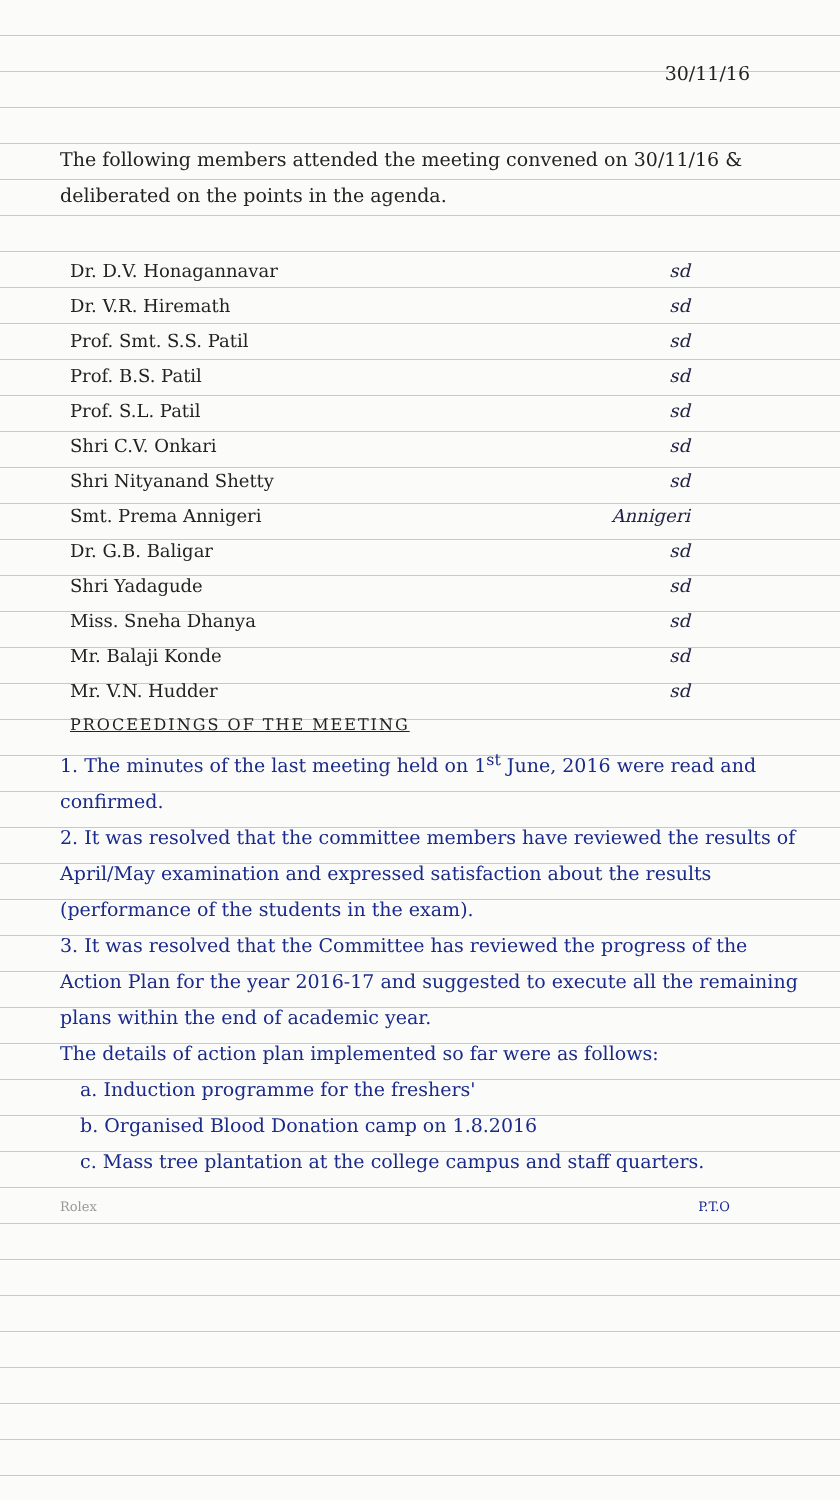30/11/16
The following members attended the meeting convened on 30/11/16 & deliberated on the points in the agenda.
Dr. D.V. Honagannavar sd
Dr. V.R. Hiremath sd
Prof. Smt. S.S. Patil sd
Prof. B.S. Patil sd
Prof. S.L. Patil sd
Shri C.V. Onkari sd
Shri Nityanand Shetty sd
Smt. Prema Annigeri Annigeri
Dr. G.B. Baligar sd
Shri Yadagude sd
Miss. Sneha Dhanya sd
Mr. Balaji Konde sd
Mr. V.N. Hudder sd
PROCEEDINGS OF THE MEETING
1. The minutes of the last meeting held on 1<sup>st</sup> June, 2016 were read and confirmed.
2. It was resolved that the committee members have reviewed the results of April/May examination and expressed satisfaction about the results (performance of the students in the exam).
3. It was resolved that the Committee has reviewed the progress of the Action Plan for the year 2016-17 and suggested to execute all the remaining plans within the end of academic year.
The details of action plan implemented so far were as follows:
a. Induction programme for the freshers'
b. Organised Blood Donation camp on 1.8.2016
c. Mass tree plantation at the college campus and staff quarters.
Rolex P.T.O